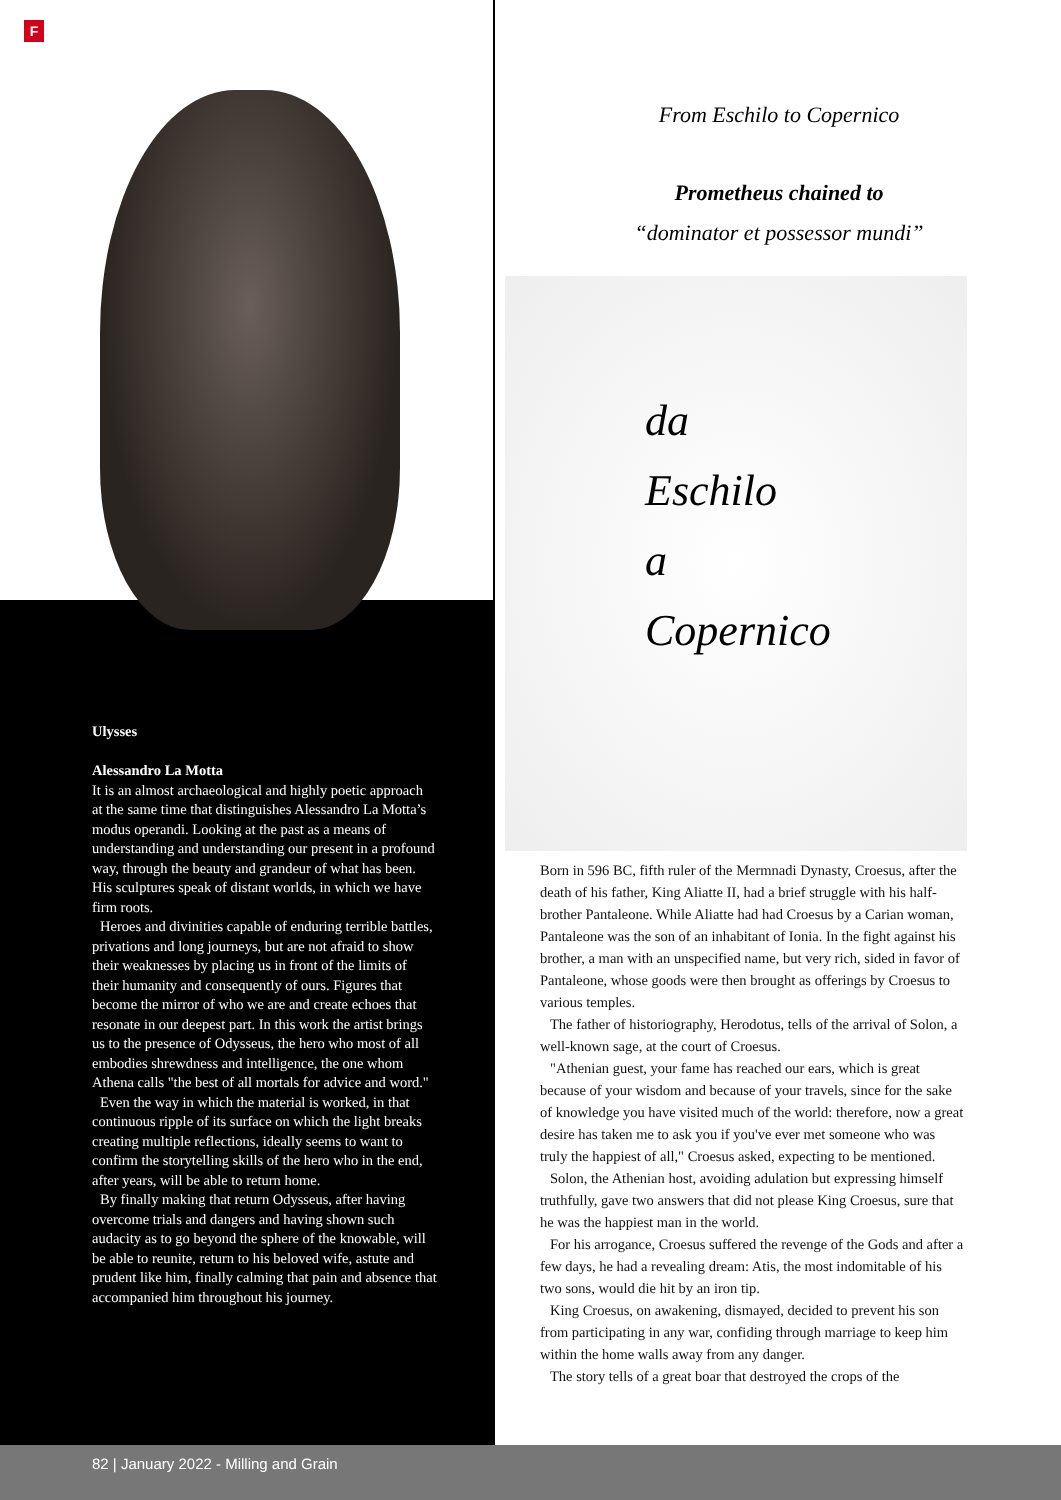F
Ulysses
Alessandro La Motta
It is an almost archaeological and highly poetic approach at the same time that distinguishes Alessandro La Motta’s modus operandi. Looking at the past as a means of understanding and understanding our present in a profound way, through the beauty and grandeur of what has been. His sculptures speak of distant worlds, in which we have firm roots.
Heroes and divinities capable of enduring terrible battles, privations and long journeys, but are not afraid to show their weaknesses by placing us in front of the limits of their humanity and consequently of ours. Figures that become the mirror of who we are and create echoes that resonate in our deepest part. In this work the artist brings us to the presence of Odysseus, the hero who most of all embodies shrewdness and intelligence, the one whom Athena calls "the best of all mortals for advice and word."
Even the way in which the material is worked, in that continuous ripple of its surface on which the light breaks creating multiple reflections, ideally seems to want to confirm the storytelling skills of the hero who in the end, after years, will be able to return home.
By finally making that return Odysseus, after having overcome trials and dangers and having shown such audacity as to go beyond the sphere of the knowable, will be able to reunite, return to his beloved wife, astute and prudent like him, finally calming that pain and absence that accompanied him throughout his journey.
From Eschilo to Copernico
Prometheus chained to
“dominator et possessor mundi”
da
Eschilo
a
Copernico
Born in 596 BC, fifth ruler of the Mermnadi Dynasty, Croesus, after the death of his father, King Aliatte II, had a brief struggle with his half-brother Pantaleone. While Aliatte had had Croesus by a Carian woman, Pantaleone was the son of an inhabitant of Ionia. In the fight against his brother, a man with an unspecified name, but very rich, sided in favor of Pantaleone, whose goods were then brought as offerings by Croesus to various temples.
The father of historiography, Herodotus, tells of the arrival of Solon, a well-known sage, at the court of Croesus.
"Athenian guest, your fame has reached our ears, which is great because of your wisdom and because of your travels, since for the sake of knowledge you have visited much of the world: therefore, now a great desire has taken me to ask you if you've ever met someone who was truly the happiest of all," Croesus asked, expecting to be mentioned.
Solon, the Athenian host, avoiding adulation but expressing himself truthfully, gave two answers that did not please King Croesus, sure that he was the happiest man in the world.
For his arrogance, Croesus suffered the revenge of the Gods and after a few days, he had a revealing dream: Atis, the most indomitable of his two sons, would die hit by an iron tip.
King Croesus, on awakening, dismayed, decided to prevent his son from participating in any war, confiding through marriage to keep him within the home walls away from any danger.
The story tells of a great boar that destroyed the crops of the
82 | January 2022 - Milling and Grain